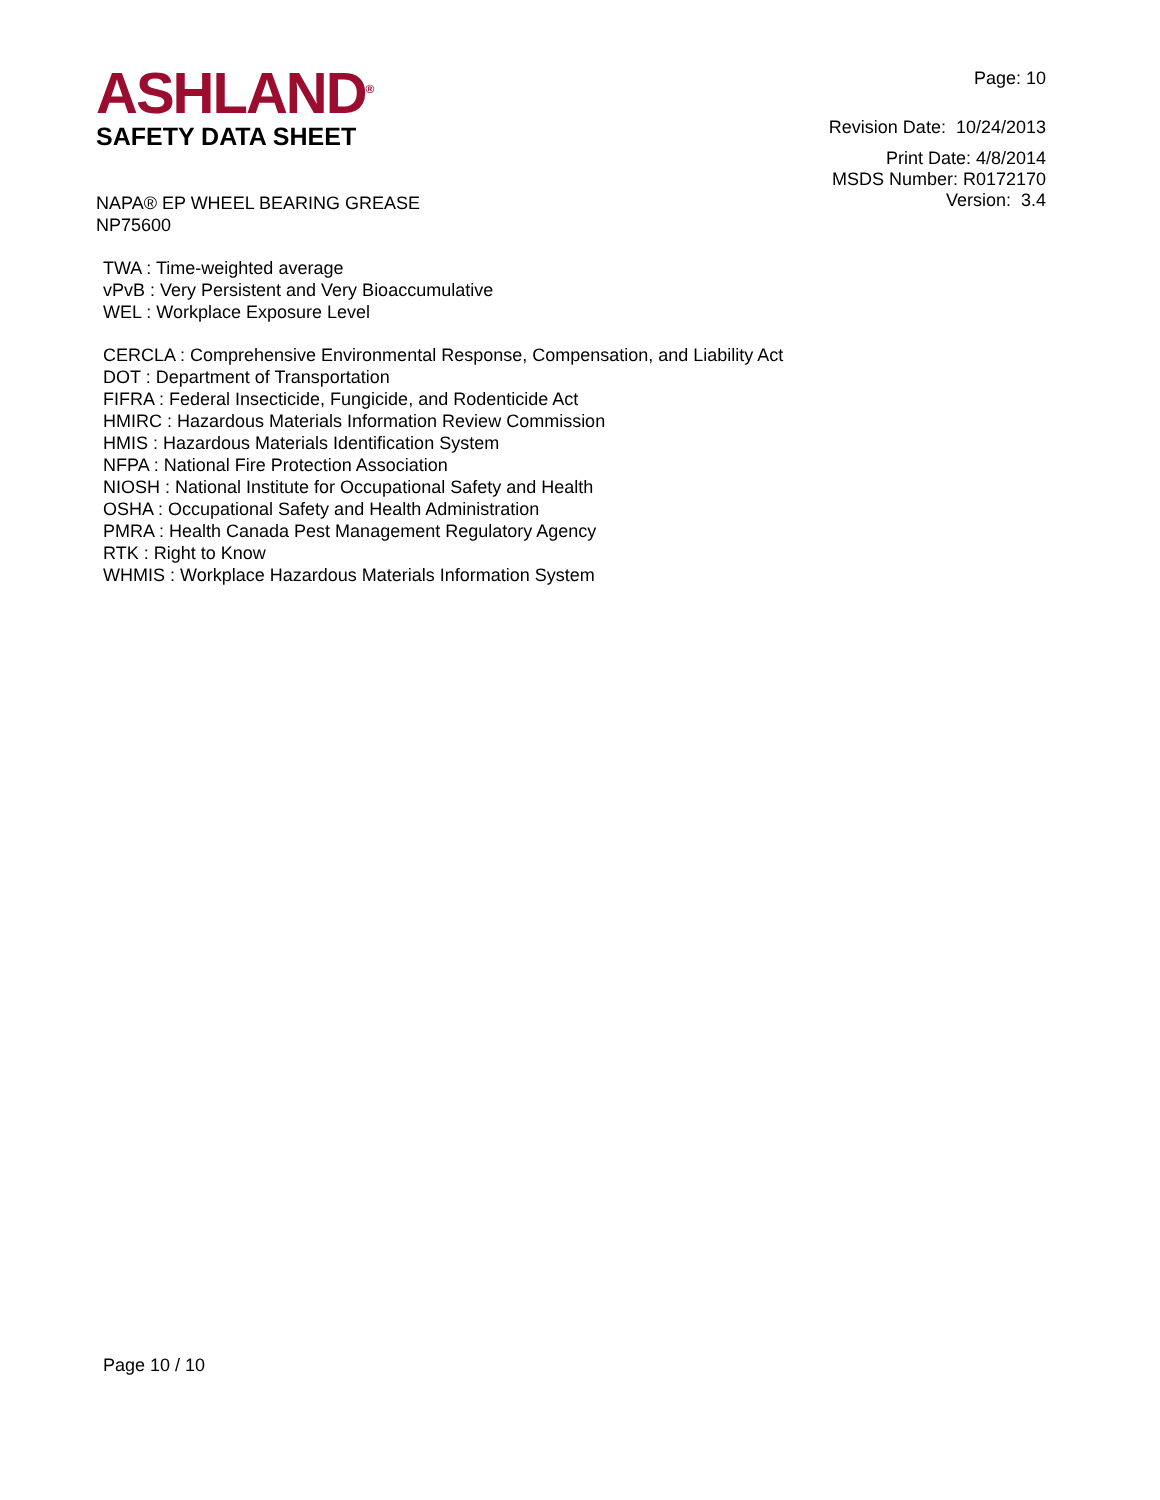ASHLAND<sup>®</sup>
SAFETY DATA SHEET
Page: 10
Revision Date: 10/24/2013
Print Date: 4/8/2014
MSDS Number: R0172170
Version: 3.4
NAPA® EP WHEEL BEARING GREASE
NP75600
TWA : Time-weighted average
vPvB : Very Persistent and Very Bioaccumulative
WEL : Workplace Exposure Level
CERCLA : Comprehensive Environmental Response, Compensation, and Liability Act
DOT : Department of Transportation
FIFRA : Federal Insecticide, Fungicide, and Rodenticide Act
HMIRC : Hazardous Materials Information Review Commission
HMIS : Hazardous Materials Identification System
NFPA : National Fire Protection Association
NIOSH : National Institute for Occupational Safety and Health
OSHA : Occupational Safety and Health Administration
PMRA : Health Canada Pest Management Regulatory Agency
RTK : Right to Know
WHMIS : Workplace Hazardous Materials Information System
Page 10 / 10